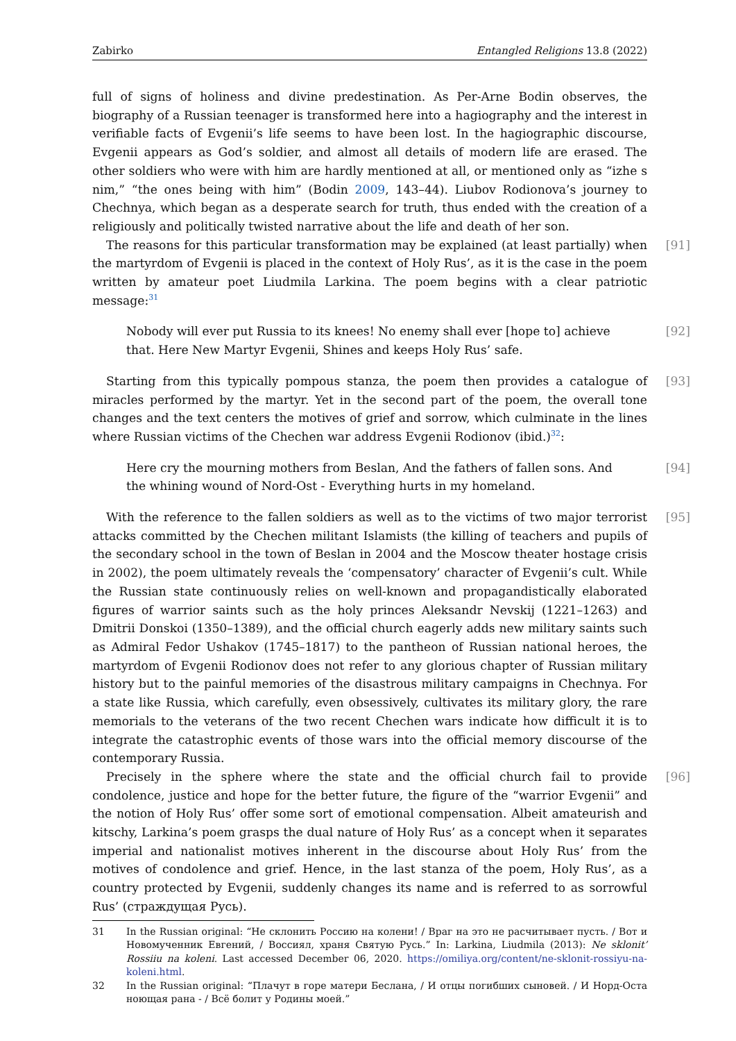Zabirko Entangled Religions 13.8 (2022)
full of signs of holiness and divine predestination. As Per-Arne Bodin observes, the biography of a Russian teenager is transformed here into a hagiography and the interest in verifiable facts of Evgenii’s life seems to have been lost. In the hagiographic discourse, Evgenii appears as God’s soldier, and almost all details of modern life are erased. The other soldiers who were with him are hardly mentioned at all, or mentioned only as “izhe s nim,” “the ones being with him” (Bodin 2009, 143–44). Liubov Rodionova’s journey to Chechnya, which began as a desperate search for truth, thus ended with the creation of a religiously and politically twisted narrative about the life and death of her son.
[91] The reasons for this particular transformation may be explained (at least partially) when the martyrdom of Evgenii is placed in the context of Holy Rus’, as it is the case in the poem written by amateur poet Liudmila Larkina. The poem begins with a clear patriotic message:<sup>31</sup>
[92] Nobody will ever put Russia to its knees! No enemy shall ever [hope to] achieve that. Here New Martyr Evgenii, Shines and keeps Holy Rus’ safe.
[93] Starting from this typically pompous stanza, the poem then provides a catalogue of miracles performed by the martyr. Yet in the second part of the poem, the overall tone changes and the text centers the motives of grief and sorrow, which culminate in the lines where Russian victims of the Chechen war address Evgenii Rodionov (ibid.)<sup>32</sup>:
[94] Here cry the mourning mothers from Beslan, And the fathers of fallen sons. And the whining wound of Nord-Ost - Everything hurts in my homeland.
[95] With the reference to the fallen soldiers as well as to the victims of two major terrorist attacks committed by the Chechen militant Islamists (the killing of teachers and pupils of the secondary school in the town of Beslan in 2004 and the Moscow theater hostage crisis in 2002), the poem ultimately reveals the ‘compensatory’ character of Evgenii’s cult. While the Russian state continuously relies on well-known and propagandistically elaborated figures of warrior saints such as the holy princes Aleksandr Nevskij (1221–1263) and Dmitrii Donskoi (1350–1389), and the official church eagerly adds new military saints such as Admiral Fedor Ushakov (1745–1817) to the pantheon of Russian national heroes, the martyrdom of Evgenii Rodionov does not refer to any glorious chapter of Russian military history but to the painful memories of the disastrous military campaigns in Chechnya. For a state like Russia, which carefully, even obsessively, cultivates its military glory, the rare memorials to the veterans of the two recent Chechen wars indicate how difficult it is to integrate the catastrophic events of those wars into the official memory discourse of the contemporary Russia.
[96] Precisely in the sphere where the state and the official church fail to provide condolence, justice and hope for the better future, the figure of the “warrior Evgenii” and the notion of Holy Rus’ offer some sort of emotional compensation. Albeit amateurish and kitschy, Larkina’s poem grasps the dual nature of Holy Rus’ as a concept when it separates imperial and nationalist motives inherent in the discourse about Holy Rus’ from the motives of condolence and grief. Hence, in the last stanza of the poem, Holy Rus’, as a country protected by Evgenii, suddenly changes its name and is referred to as sorrowful Rus’ (страждущая Русь).
31 In the Russian original: “Не склонить Россию на колени! / Враг на это не расчитывает пусть. / Вот и Новомученник Евгений, / Воссиял, храня Святую Русь.” In: Larkina, Liudmila (2013): Ne sklonit’ Rossiiu na koleni. Last accessed December 06, 2020. https://omiliya.org/content/ne-sklonit-rossiyu-na-koleni.html.
32 In the Russian original: “Плачут в горе матери Беслана, / И отцы погибших сыновей. / И Норд-Оста ноющая рана - / Всё болит у Родины моей.”